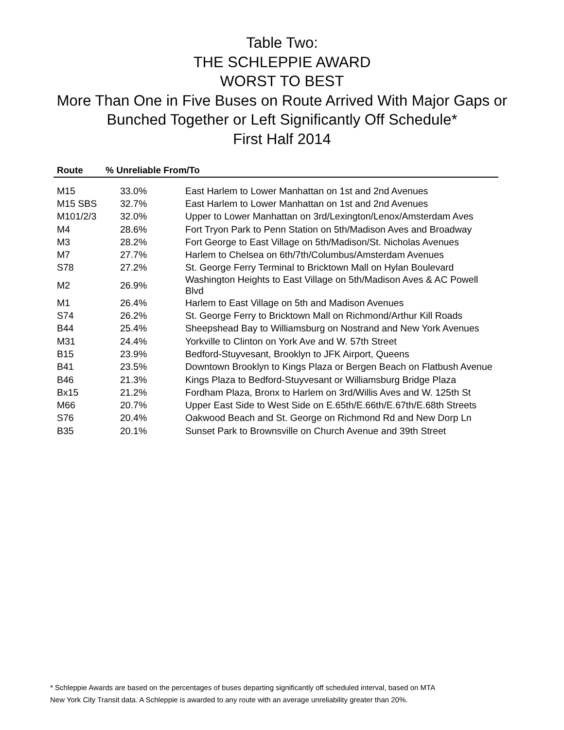Table Two:
THE SCHLEPPIE AWARD
WORST TO BEST
More Than One in Five Buses on Route Arrived With Major Gaps or
Bunched Together or Left Significantly Off Schedule*
First Half 2014
| Route | % Unreliable From/To | |
| --- | --- | --- |
| M15 | 33.0% | East Harlem to Lower Manhattan on 1st and 2nd Avenues |
| M15 SBS | 32.7% | East Harlem to Lower Manhattan on 1st and 2nd Avenues |
| M101/2/3 | 32.0% | Upper to Lower Manhattan on 3rd/Lexington/Lenox/Amsterdam Aves |
| M4 | 28.6% | Fort Tryon Park to Penn Station on 5th/Madison Aves and Broadway |
| M3 | 28.2% | Fort George to East Village on 5th/Madison/St. Nicholas Avenues |
| M7 | 27.7% | Harlem to Chelsea on 6th/7th/Columbus/Amsterdam Avenues |
| S78 | 27.2% | St. George Ferry Terminal to Bricktown Mall on Hylan Boulevard |
| M2 | 26.9% | Washington Heights to East Village on 5th/Madison Aves & AC Powell Blvd |
| M1 | 26.4% | Harlem to East Village on 5th and Madison Avenues |
| S74 | 26.2% | St. George Ferry to Bricktown Mall on Richmond/Arthur Kill Roads |
| B44 | 25.4% | Sheepshead Bay to Williamsburg on Nostrand and New York Avenues |
| M31 | 24.4% | Yorkville to Clinton on York Ave and W. 57th Street |
| B15 | 23.9% | Bedford-Stuyvesant, Brooklyn to JFK Airport, Queens |
| B41 | 23.5% | Downtown Brooklyn to Kings Plaza or Bergen Beach on Flatbush Avenue |
| B46 | 21.3% | Kings Plaza to Bedford-Stuyvesant or Williamsburg Bridge Plaza |
| Bx15 | 21.2% | Fordham Plaza, Bronx to Harlem on 3rd/Willis Aves and W. 125th St |
| M66 | 20.7% | Upper East Side to West Side on E.65th/E.66th/E.67th/E.68th Streets |
| S76 | 20.4% | Oakwood Beach and St. George on Richmond Rd and New Dorp Ln |
| B35 | 20.1% | Sunset Park to Brownsville on Church Avenue and 39th Street |
* Schleppie Awards are based on the percentages of buses departing significantly off scheduled interval, based on MTA
New York City Transit data. A Schleppie is awarded to any route with an average unreliability greater than 20%.